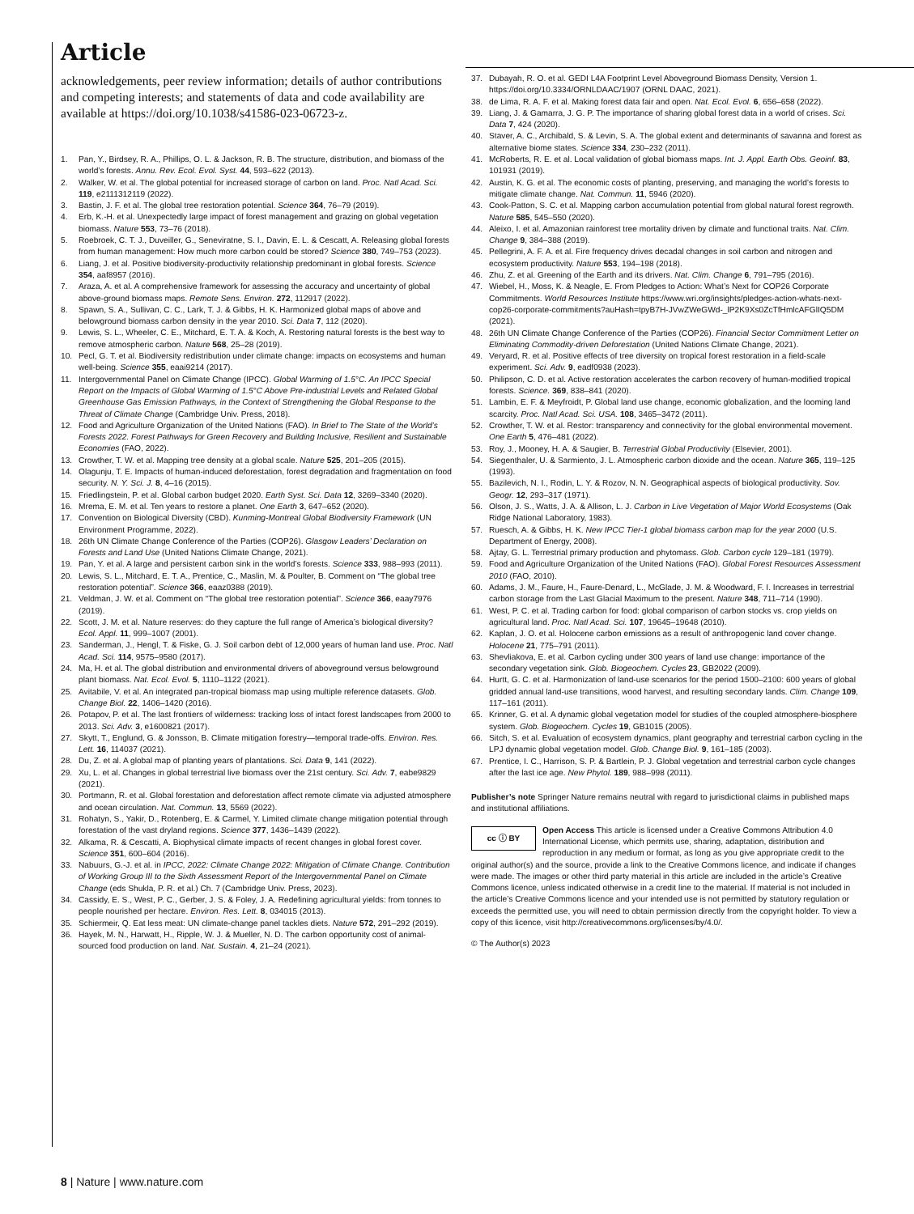Article
acknowledgements, peer review information; details of author contributions and competing interests; and statements of data and code availability are available at https://doi.org/10.1038/s41586-023-06723-z.
1. Pan, Y., Birdsey, R. A., Phillips, O. L. & Jackson, R. B. The structure, distribution, and biomass of the world’s forests. Annu. Rev. Ecol. Evol. Syst. 44, 593–622 (2013).
2. Walker, W. et al. The global potential for increased storage of carbon on land. Proc. Natl Acad. Sci. 119, e2111312119 (2022).
3. Bastin, J. F. et al. The global tree restoration potential. Science 364, 76–79 (2019).
4. Erb, K.-H. et al. Unexpectedly large impact of forest management and grazing on global vegetation biomass. Nature 553, 73–76 (2018).
5. Roebroek, C. T. J., Duveiller, G., Seneviratne, S. I., Davin, E. L. & Cescatt, A. Releasing global forests from human management: How much more carbon could be stored? Science 380, 749–753 (2023).
6. Liang, J. et al. Positive biodiversity-productivity relationship predominant in global forests. Science 354, aaf8957 (2016).
7. Araza, A. et al. A comprehensive framework for assessing the accuracy and uncertainty of global above-ground biomass maps. Remote Sens. Environ. 272, 112917 (2022).
8. Spawn, S. A., Sullivan, C. C., Lark, T. J. & Gibbs, H. K. Harmonized global maps of above and belowground biomass carbon density in the year 2010. Sci. Data 7, 112 (2020).
9. Lewis, S. L., Wheeler, C. E., Mitchard, E. T. A. & Koch, A. Restoring natural forests is the best way to remove atmospheric carbon. Nature 568, 25–28 (2019).
10. Pecl, G. T. et al. Biodiversity redistribution under climate change: impacts on ecosystems and human well-being. Science 355, eaai9214 (2017).
11. Intergovernmental Panel on Climate Change (IPCC). Global Warming of 1.5°C. An IPCC Special Report on the Impacts of Global Warming of 1.5°C Above Pre-industrial Levels and Related Global Greenhouse Gas Emission Pathways, in the Context of Strengthening the Global Response to the Threat of Climate Change (Cambridge Univ. Press, 2018).
12. Food and Agriculture Organization of the United Nations (FAO). In Brief to The State of the World’s Forests 2022. Forest Pathways for Green Recovery and Building Inclusive, Resilient and Sustainable Economies (FAO, 2022).
13. Crowther, T. W. et al. Mapping tree density at a global scale. Nature 525, 201–205 (2015).
14. Olagunju, T. E. Impacts of human-induced deforestation, forest degradation and fragmentation on food security. N. Y. Sci. J. 8, 4–16 (2015).
15. Friedlingstein, P. et al. Global carbon budget 2020. Earth Syst. Sci. Data 12, 3269–3340 (2020).
16. Mrema, E. M. et al. Ten years to restore a planet. One Earth 3, 647–652 (2020).
17. Convention on Biological Diversity (CBD). Kunming-Montreal Global Biodiversity Framework (UN Environment Programme, 2022).
18. 26th UN Climate Change Conference of the Parties (COP26). Glasgow Leaders’ Declaration on Forests and Land Use (United Nations Climate Change, 2021).
19. Pan, Y. et al. A large and persistent carbon sink in the world’s forests. Science 333, 988–993 (2011).
20. Lewis, S. L., Mitchard, E. T. A., Prentice, C., Maslin, M. & Poulter, B. Comment on “The global tree restoration potential”. Science 366, eaaz0388 (2019).
21. Veldman, J. W. et al. Comment on “The global tree restoration potential”. Science 366, eaay7976 (2019).
22. Scott, J. M. et al. Nature reserves: do they capture the full range of America’s biological diversity? Ecol. Appl. 11, 999–1007 (2001).
23. Sanderman, J., Hengl, T. & Fiske, G. J. Soil carbon debt of 12,000 years of human land use. Proc. Natl Acad. Sci. 114, 9575–9580 (2017).
24. Ma, H. et al. The global distribution and environmental drivers of aboveground versus belowground plant biomass. Nat. Ecol. Evol. 5, 1110–1122 (2021).
25. Avitabile, V. et al. An integrated pan-tropical biomass map using multiple reference datasets. Glob. Change Biol. 22, 1406–1420 (2016).
26. Potapov, P. et al. The last frontiers of wilderness: tracking loss of intact forest landscapes from 2000 to 2013. Sci. Adv. 3, e1600821 (2017).
27. Skytt, T., Englund, G. & Jonsson, B. Climate mitigation forestry—temporal trade-offs. Environ. Res. Lett. 16, 114037 (2021).
28. Du, Z. et al. A global map of planting years of plantations. Sci. Data 9, 141 (2022).
29. Xu, L. et al. Changes in global terrestrial live biomass over the 21st century. Sci. Adv. 7, eabe9829 (2021).
30. Portmann, R. et al. Global forestation and deforestation affect remote climate via adjusted atmosphere and ocean circulation. Nat. Commun. 13, 5569 (2022).
31. Rohatyn, S., Yakir, D., Rotenberg, E. & Carmel, Y. Limited climate change mitigation potential through forestation of the vast dryland regions. Science 377, 1436–1439 (2022).
32. Alkama, R. & Cescatti, A. Biophysical climate impacts of recent changes in global forest cover. Science 351, 600–604 (2016).
33. Nabuurs, G.-J. et al. in IPCC, 2022: Climate Change 2022: Mitigation of Climate Change. Contribution of Working Group III to the Sixth Assessment Report of the Intergovernmental Panel on Climate Change (eds Shukla, P. R. et al.) Ch. 7 (Cambridge Univ. Press, 2023).
34. Cassidy, E. S., West, P. C., Gerber, J. S. & Foley, J. A. Redefining agricultural yields: from tonnes to people nourished per hectare. Environ. Res. Lett. 8, 034015 (2013).
35. Schiermeir, Q. Eat less meat: UN climate-change panel tackles diets. Nature 572, 291–292 (2019).
36. Hayek, M. N., Harwatt, H., Ripple, W. J. & Mueller, N. D. The carbon opportunity cost of animal-sourced food production on land. Nat. Sustain. 4, 21–24 (2021).
37. Dubayah, R. O. et al. GEDI L4A Footprint Level Aboveground Biomass Density, Version 1. https://doi.org/10.3334/ORNLDAAC/1907 (ORNL DAAC, 2021).
38. de Lima, R. A. F. et al. Making forest data fair and open. Nat. Ecol. Evol. 6, 656–658 (2022).
39. Liang, J. & Gamarra, J. G. P. The importance of sharing global forest data in a world of crises. Sci. Data 7, 424 (2020).
40. Staver, A. C., Archibald, S. & Levin, S. A. The global extent and determinants of savanna and forest as alternative biome states. Science 334, 230–232 (2011).
41. McRoberts, R. E. et al. Local validation of global biomass maps. Int. J. Appl. Earth Obs. Geoinf. 83, 101931 (2019).
42. Austin, K. G. et al. The economic costs of planting, preserving, and managing the world’s forests to mitigate climate change. Nat. Commun. 11, 5946 (2020).
43. Cook-Patton, S. C. et al. Mapping carbon accumulation potential from global natural forest regrowth. Nature 585, 545–550 (2020).
44. Aleixo, I. et al. Amazonian rainforest tree mortality driven by climate and functional traits. Nat. Clim. Change 9, 384–388 (2019).
45. Pellegrini, A. F. A. et al. Fire frequency drives decadal changes in soil carbon and nitrogen and ecosystem productivity. Nature 553, 194–198 (2018).
46. Zhu, Z. et al. Greening of the Earth and its drivers. Nat. Clim. Change 6, 791–795 (2016).
47. Wiebel, H., Moss, K. & Neagle, E. From Pledges to Action: What’s Next for COP26 Corporate Commitments. World Resources Institute https://www.wri.org/insights/pledges-action-whats-next-cop26-corporate-commitments?auHash=tpyB7H-JVwZWeGWd-_lP2K9Xs0ZcTfHmlcAFGlIQ5DM (2021).
48. 26th UN Climate Change Conference of the Parties (COP26). Financial Sector Commitment Letter on Eliminating Commodity-driven Deforestation (United Nations Climate Change, 2021).
49. Veryard, R. et al. Positive effects of tree diversity on tropical forest restoration in a field-scale experiment. Sci. Adv. 9, eadf0938 (2023).
50. Philipson, C. D. et al. Active restoration accelerates the carbon recovery of human-modified tropical forests. Science. 369, 838–841 (2020).
51. Lambin, E. F. & Meyfroidt, P. Global land use change, economic globalization, and the looming land scarcity. Proc. Natl Acad. Sci. USA. 108, 3465–3472 (2011).
52. Crowther, T. W. et al. Restor: transparency and connectivity for the global environmental movement. One Earth 5, 476–481 (2022).
53. Roy, J., Mooney, H. A. & Saugier, B. Terrestrial Global Productivity (Elsevier, 2001).
54. Siegenthaler, U. & Sarmiento, J. L. Atmospheric carbon dioxide and the ocean. Nature 365, 119–125 (1993).
55. Bazilevich, N. I., Rodin, L. Y. & Rozov, N. N. Geographical aspects of biological productivity. Sov. Geogr. 12, 293–317 (1971).
56. Olson, J. S., Watts, J. A. & Allison, L. J. Carbon in Live Vegetation of Major World Ecosystems (Oak Ridge National Laboratory, 1983).
57. Ruesch, A. & Gibbs, H. K. New IPCC Tier-1 global biomass carbon map for the year 2000 (U.S. Department of Energy, 2008).
58. Ajtay, G. L. Terrestrial primary production and phytomass. Glob. Carbon cycle 129–181 (1979).
59. Food and Agriculture Organization of the United Nations (FAO). Global Forest Resources Assessment 2010 (FAO, 2010).
60. Adams, J. M., Faure, H., Faure-Denard, L., McGlade, J. M. & Woodward, F. I. Increases in terrestrial carbon storage from the Last Glacial Maximum to the present. Nature 348, 711–714 (1990).
61. West, P. C. et al. Trading carbon for food: global comparison of carbon stocks vs. crop yields on agricultural land. Proc. Natl Acad. Sci. 107, 19645–19648 (2010).
62. Kaplan, J. O. et al. Holocene carbon emissions as a result of anthropogenic land cover change. Holocene 21, 775–791 (2011).
63. Shevliakova, E. et al. Carbon cycling under 300 years of land use change: importance of the secondary vegetation sink. Glob. Biogeochem. Cycles 23, GB2022 (2009).
64. Hurtt, G. C. et al. Harmonization of land-use scenarios for the period 1500–2100: 600 years of global gridded annual land-use transitions, wood harvest, and resulting secondary lands. Clim. Change 109, 117–161 (2011).
65. Krinner, G. et al. A dynamic global vegetation model for studies of the coupled atmosphere-biosphere system. Glob. Biogeochem. Cycles 19, GB1015 (2005).
66. Sitch, S. et al. Evaluation of ecosystem dynamics, plant geography and terrestrial carbon cycling in the LPJ dynamic global vegetation model. Glob. Change Biol. 9, 161–185 (2003).
67. Prentice, I. C., Harrison, S. P. & Bartlein, P. J. Global vegetation and terrestrial carbon cycle changes after the last ice age. New Phytol. 189, 988–998 (2011).
Publisher’s note Springer Nature remains neutral with regard to jurisdictional claims in published maps and institutional affiliations.
cc ⓘ BY Open Access This article is licensed under a Creative Commons Attribution 4.0 International License, which permits use, sharing, adaptation, distribution and reproduction in any medium or format, as long as you give appropriate credit to the original author(s) and the source, provide a link to the Creative Commons licence, and indicate if changes were made. The images or other third party material in this article are included in the article’s Creative Commons licence, unless indicated otherwise in a credit line to the material. If material is not included in the article’s Creative Commons licence and your intended use is not permitted by statutory regulation or exceeds the permitted use, you will need to obtain permission directly from the copyright holder. To view a copy of this licence, visit http://creativecommons.org/licenses/by/4.0/.
© The Author(s) 2023
8 | Nature | www.nature.com